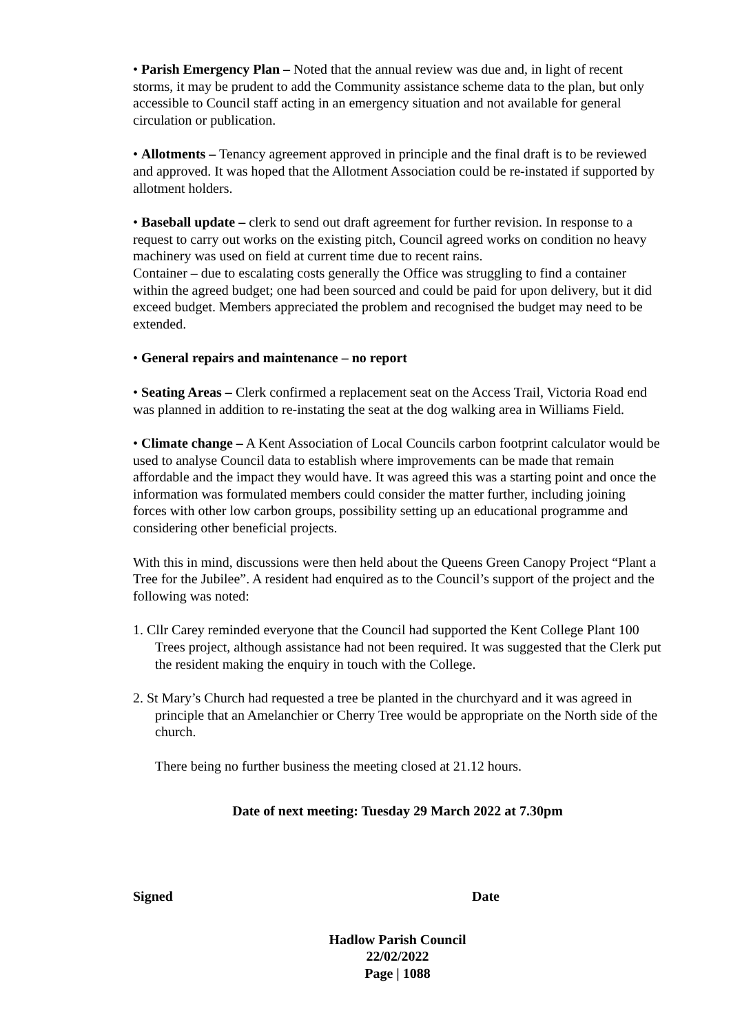• Parish Emergency Plan – Noted that the annual review was due and, in light of recent storms, it may be prudent to add the Community assistance scheme data to the plan, but only accessible to Council staff acting in an emergency situation and not available for general circulation or publication.
• Allotments – Tenancy agreement approved in principle and the final draft is to be reviewed and approved. It was hoped that the Allotment Association could be re-instated if supported by allotment holders.
• Baseball update – clerk to send out draft agreement for further revision. In response to a request to carry out works on the existing pitch, Council agreed works on condition no heavy machinery was used on field at current time due to recent rains.
Container – due to escalating costs generally the Office was struggling to find a container within the agreed budget; one had been sourced and could be paid for upon delivery, but it did exceed budget. Members appreciated the problem and recognised the budget may need to be extended.
• General repairs and maintenance – no report
• Seating Areas – Clerk confirmed a replacement seat on the Access Trail, Victoria Road end was planned in addition to re-instating the seat at the dog walking area in Williams Field.
• Climate change – A Kent Association of Local Councils carbon footprint calculator would be used to analyse Council data to establish where improvements can be made that remain affordable and the impact they would have. It was agreed this was a starting point and once the information was formulated members could consider the matter further, including joining forces with other low carbon groups, possibility setting up an educational programme and considering other beneficial projects.
With this in mind, discussions were then held about the Queens Green Canopy Project “Plant a Tree for the Jubilee”. A resident had enquired as to the Council’s support of the project and the following was noted:
1. Cllr Carey reminded everyone that the Council had supported the Kent College Plant 100 Trees project, although assistance had not been required. It was suggested that the Clerk put the resident making the enquiry in touch with the College.
2. St Mary’s Church had requested a tree be planted in the churchyard and it was agreed in principle that an Amelanchier or Cherry Tree would be appropriate on the North side of the church.
There being no further business the meeting closed at 21.12 hours.
Date of next meeting: Tuesday 29 March 2022 at 7.30pm
Signed Date
Hadlow Parish Council
22/02/2022
Page | 1088